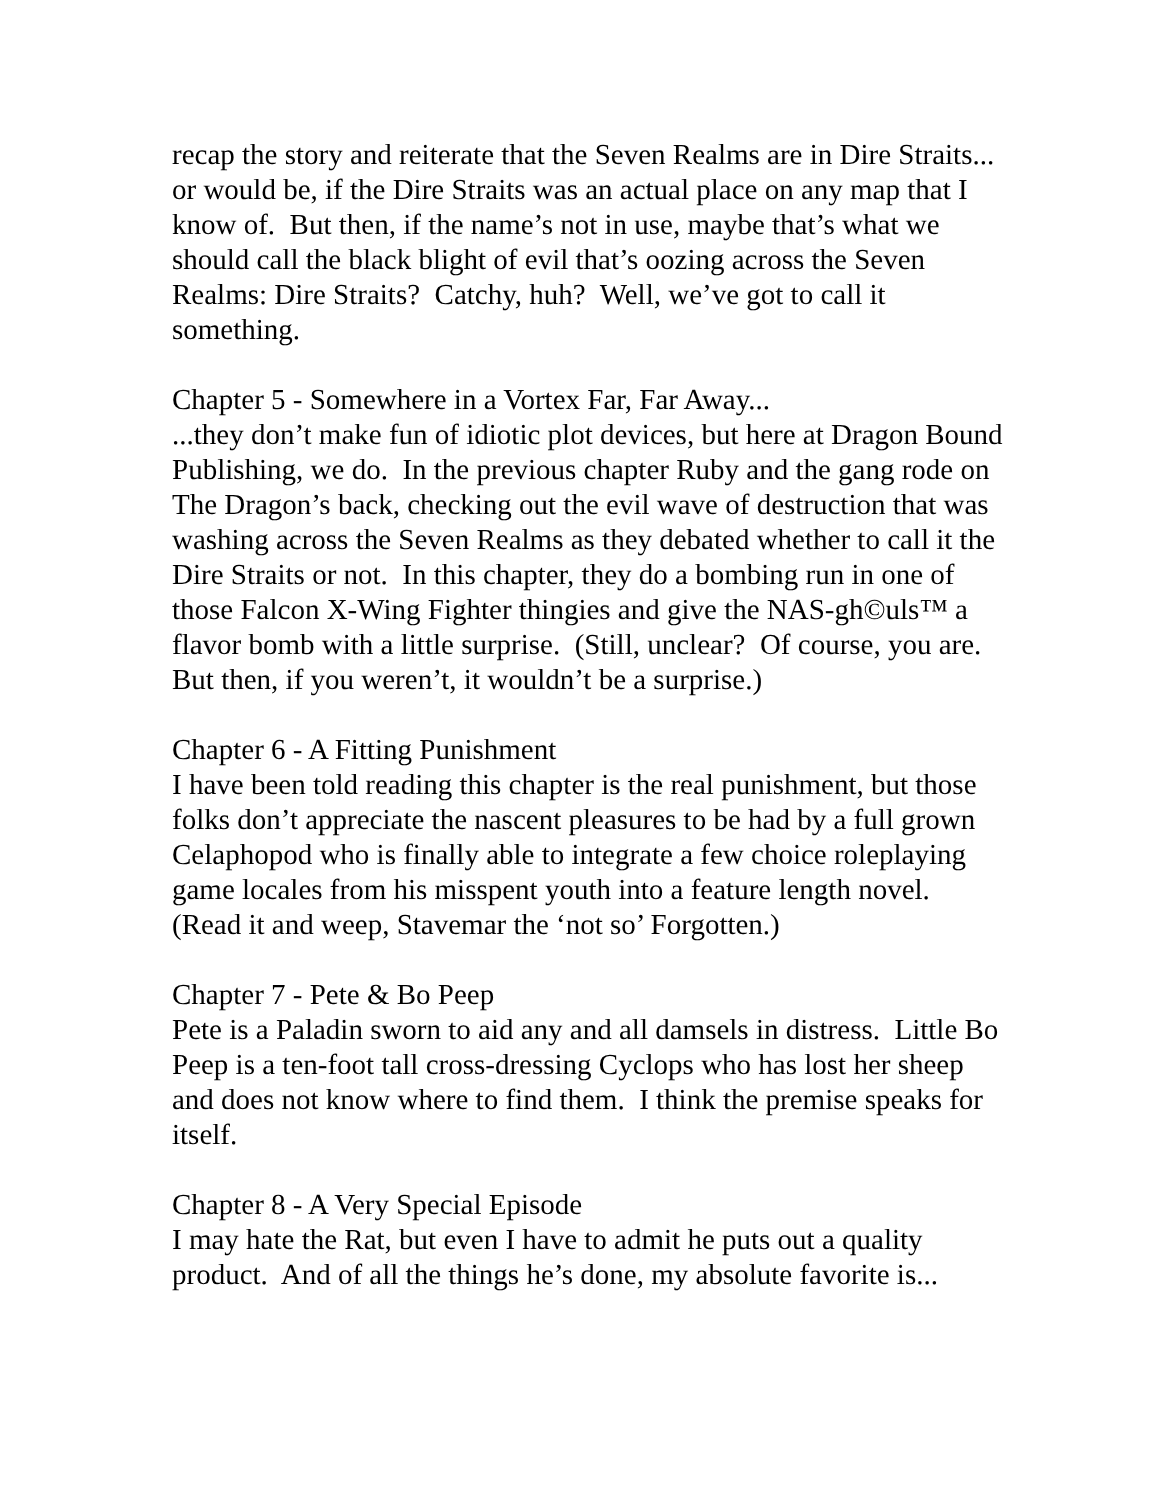recap the story and reiterate that the Seven Realms are in Dire Straits... or would be, if the Dire Straits was an actual place on any map that I know of. But then, if the name’s not in use, maybe that’s what we should call the black blight of evil that’s oozing across the Seven Realms: Dire Straits? Catchy, huh? Well, we’ve got to call it something.
Chapter 5 - Somewhere in a Vortex Far, Far Away...
...they don’t make fun of idiotic plot devices, but here at Dragon Bound Publishing, we do. In the previous chapter Ruby and the gang rode on The Dragon’s back, checking out the evil wave of destruction that was washing across the Seven Realms as they debated whether to call it the Dire Straits or not. In this chapter, they do a bombing run in one of those Falcon X-Wing Fighter thingies and give the NAS-gh©uls™ a flavor bomb with a little surprise. (Still, unclear? Of course, you are. But then, if you weren’t, it wouldn’t be a surprise.)
Chapter 6 - A Fitting Punishment
I have been told reading this chapter is the real punishment, but those folks don’t appreciate the nascent pleasures to be had by a full grown Celaphopod who is finally able to integrate a few choice roleplaying game locales from his misspent youth into a feature length novel. (Read it and weep, Stavemar the ‘not so’ Forgotten.)
Chapter 7 - Pete & Bo Peep
Pete is a Paladin sworn to aid any and all damsels in distress. Little Bo Peep is a ten-foot tall cross-dressing Cyclops who has lost her sheep and does not know where to find them. I think the premise speaks for itself.
Chapter 8 - A Very Special Episode
I may hate the Rat, but even I have to admit he puts out a quality product. And of all the things he’s done, my absolute favorite is...